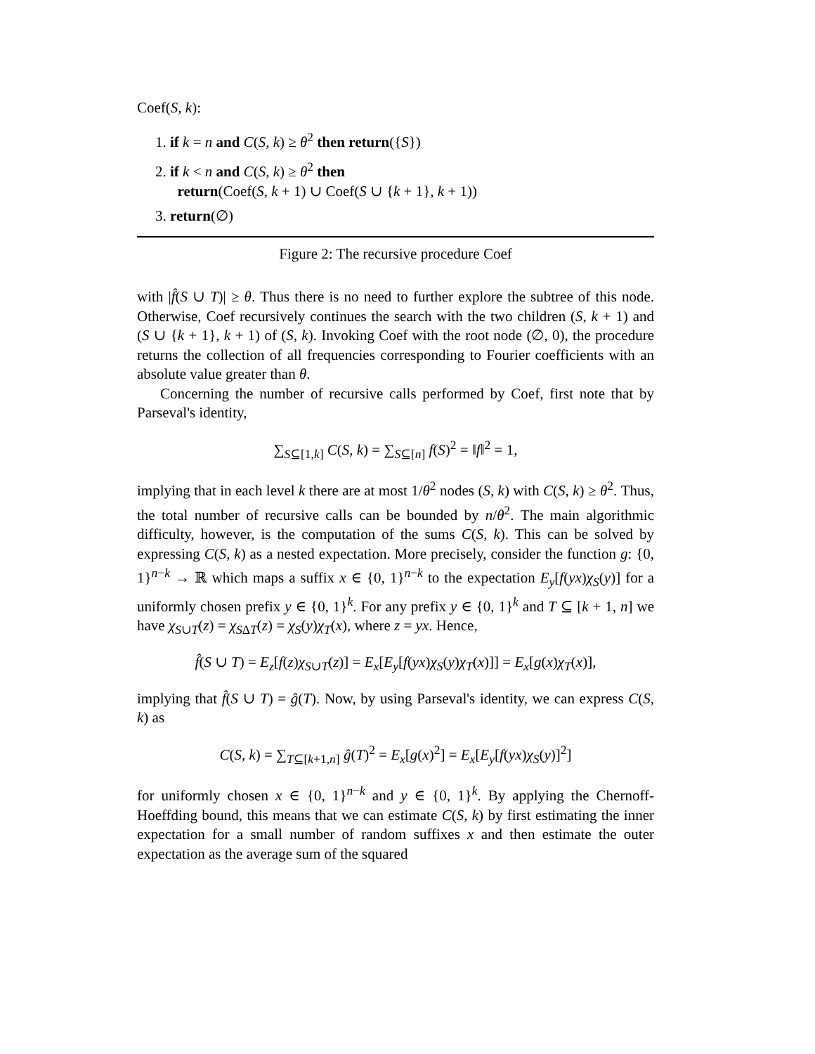Coef(S, k):
1. if k = n and C(S, k) ≥ θ<sup>2</sup> then return({S})
2. if k < n and C(S, k) ≥ θ<sup>2</sup> then
return(Coef(S, k + 1) ∪ Coef(S ∪ {k + 1}, k + 1))
3. return(∅)
Figure 2: The recursive procedure Coef
with |f̂(S ∪ T)| ≥ θ. Thus there is no need to further explore the subtree of this node. Otherwise, Coef recursively continues the search with the two children (S, k + 1) and (S ∪ {k + 1}, k + 1) of (S, k). Invoking Coef with the root node (∅, 0), the procedure returns the collection of all frequencies corresponding to Fourier coefficients with an absolute value greater than θ.
Concerning the number of recursive calls performed by Coef, first note that by Parseval's identity,
∑<sub>S⊆[1,k]</sub> C(S, k) = ∑<sub>S⊆[n]</sub> f(S)<sup>2</sup> = ‖f‖<sup>2</sup> = 1,
implying that in each level k there are at most 1/θ<sup>2</sup> nodes (S, k) with C(S, k) ≥ θ<sup>2</sup>. Thus, the total number of recursive calls can be bounded by n/θ<sup>2</sup>. The main algorithmic difficulty, however, is the computation of the sums C(S, k). This can be solved by expressing C(S, k) as a nested expectation. More precisely, consider the function g: {0, 1}<sup>n−k</sup> → ℝ which maps a suffix x ∈ {0, 1}<sup>n−k</sup> to the expectation E<sub>y</sub>[f(yx)χ<sub>S</sub>(y)] for a uniformly chosen prefix y ∈ {0, 1}<sup>k</sup>. For any prefix y ∈ {0, 1}<sup>k</sup> and T ⊆ [k + 1, n] we have χ<sub>S∪T</sub>(z) = χ<sub>SΔT</sub>(z) = χ<sub>S</sub>(y)χ<sub>T</sub>(x), where z = yx. Hence,
f̂(S ∪ T) = E<sub>z</sub>[f(z)χ<sub>S∪T</sub>(z)] = E<sub>x</sub>[E<sub>y</sub>[f(yx)χ<sub>S</sub>(y)χ<sub>T</sub>(x)]] = E<sub>x</sub>[g(x)χ<sub>T</sub>(x)],
implying that f̂(S ∪ T) = ĝ(T). Now, by using Parseval's identity, we can express C(S, k) as
C(S, k) = ∑<sub>T⊆[k+1,n]</sub> ĝ(T)<sup>2</sup> = E<sub>x</sub>[g(x)<sup>2</sup>] = E<sub>x</sub>[E<sub>y</sub>[f(yx)χ<sub>S</sub>(y)]<sup>2</sup>]
for uniformly chosen x ∈ {0, 1}<sup>n−k</sup> and y ∈ {0, 1}<sup>k</sup>. By applying the Chernoff-Hoeffding bound, this means that we can estimate C(S, k) by first estimating the inner expectation for a small number of random suffixes x and then estimate the outer expectation as the average sum of the squared